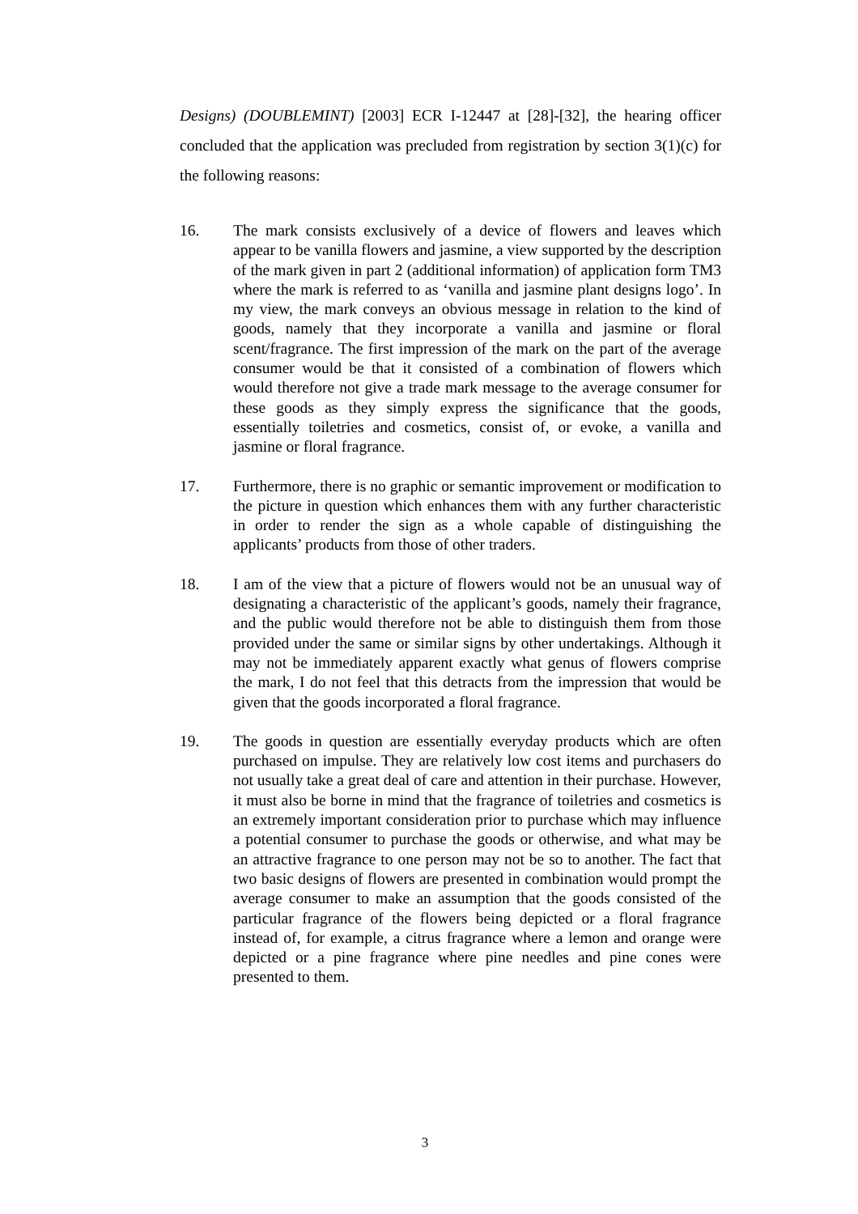Designs) (DOUBLEMINT) [2003] ECR I-12447 at [28]-[32], the hearing officer concluded that the application was precluded from registration by section 3(1)(c) for the following reasons:
16. The mark consists exclusively of a device of flowers and leaves which appear to be vanilla flowers and jasmine, a view supported by the description of the mark given in part 2 (additional information) of application form TM3 where the mark is referred to as ‘vanilla and jasmine plant designs logo’. In my view, the mark conveys an obvious message in relation to the kind of goods, namely that they incorporate a vanilla and jasmine or floral scent/fragrance. The first impression of the mark on the part of the average consumer would be that it consisted of a combination of flowers which would therefore not give a trade mark message to the average consumer for these goods as they simply express the significance that the goods, essentially toiletries and cosmetics, consist of, or evoke, a vanilla and jasmine or floral fragrance.
17. Furthermore, there is no graphic or semantic improvement or modification to the picture in question which enhances them with any further characteristic in order to render the sign as a whole capable of distinguishing the applicants’ products from those of other traders.
18. I am of the view that a picture of flowers would not be an unusual way of designating a characteristic of the applicant’s goods, namely their fragrance, and the public would therefore not be able to distinguish them from those provided under the same or similar signs by other undertakings. Although it may not be immediately apparent exactly what genus of flowers comprise the mark, I do not feel that this detracts from the impression that would be given that the goods incorporated a floral fragrance.
19. The goods in question are essentially everyday products which are often purchased on impulse. They are relatively low cost items and purchasers do not usually take a great deal of care and attention in their purchase. However, it must also be borne in mind that the fragrance of toiletries and cosmetics is an extremely important consideration prior to purchase which may influence a potential consumer to purchase the goods or otherwise, and what may be an attractive fragrance to one person may not be so to another. The fact that two basic designs of flowers are presented in combination would prompt the average consumer to make an assumption that the goods consisted of the particular fragrance of the flowers being depicted or a floral fragrance instead of, for example, a citrus fragrance where a lemon and orange were depicted or a pine fragrance where pine needles and pine cones were presented to them.
3